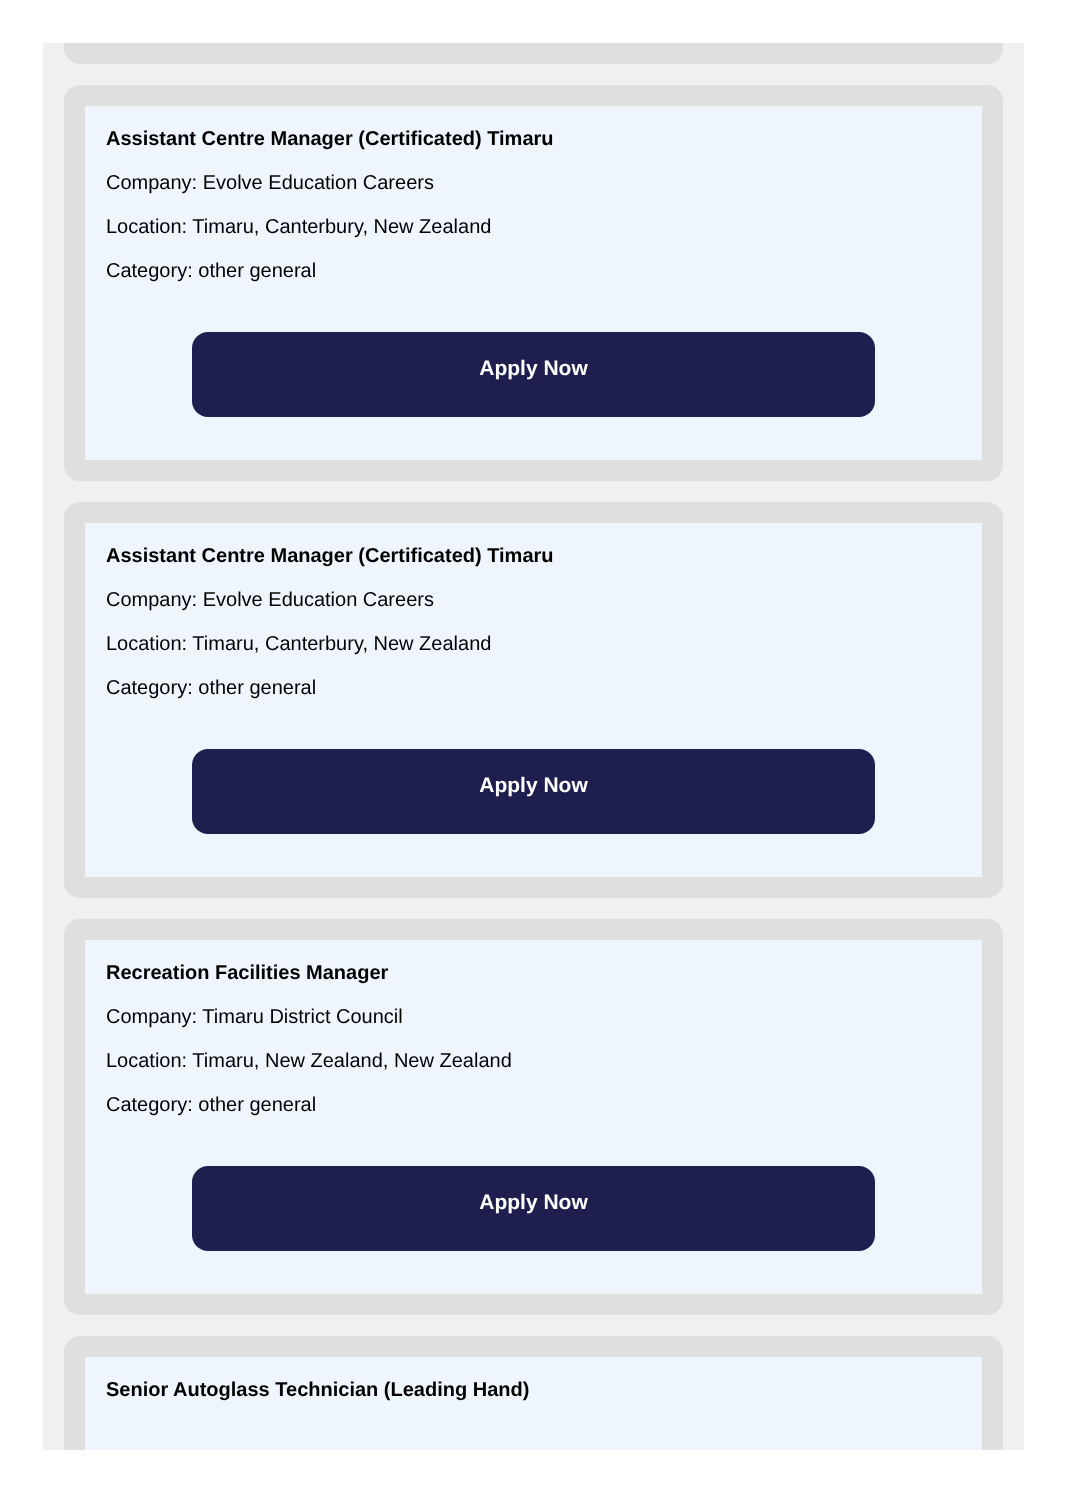Assistant Centre Manager (Certificated) Timaru
Company: Evolve Education Careers
Location: Timaru, Canterbury, New Zealand
Category: other general
Apply Now
Assistant Centre Manager (Certificated) Timaru
Company: Evolve Education Careers
Location: Timaru, Canterbury, New Zealand
Category: other general
Apply Now
Recreation Facilities Manager
Company: Timaru District Council
Location: Timaru, New Zealand, New Zealand
Category: other general
Apply Now
Senior Autoglass Technician (Leading Hand)